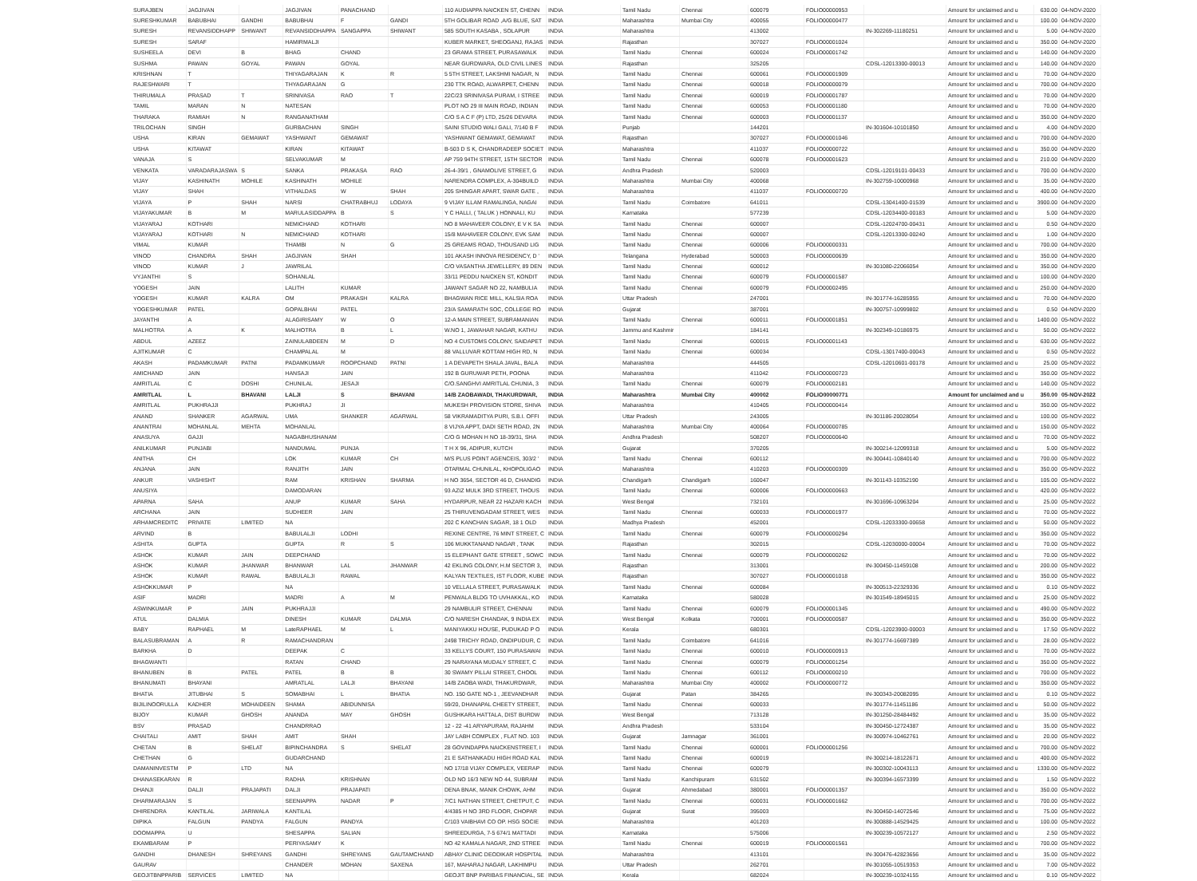| SURAJBEN | JAGJIVAN | | JAGJIVAN | PANACHAND | | 110 AUDIAPPA NAICKEN ST, CHENN | INDIA | Tamil Nadu | Chennai | 600079 | FOLIO00000953 | | Amount for unclaimed and u | 630.00 | 04-NOV-2020 |
| SURESHKUMAR | BABUBHAI | GANDHI | BABUBHAI | F | GANDI | 5TH GOLIBAR ROAD ,A/G BLUE, SAT | INDIA | Maharashtra | Mumbai City | 400055 | FOLIO00000477 | | Amount for unclaimed and u | 100.00 | 04-NOV-2020 |
| SURESH | REVANSIDDHAPP | SHIWANT | REVANSIDDHAPPA | SANGAPPA | SHIWANT | 585 SOUTH KASABA , SOLAPUR | INDIA | Maharashtra | | 413002 | | IN-302269-11180251 | Amount for unclaimed and u | 5.00 | 04-NOV-2020 |
| SURESH | SARAF | | HAMIRMALJI | | | KUBER MARKET, SHEOGANJ, RAJAS | INDIA | Rajasthan | | 307027 | FOLIO00001024 | | Amount for unclaimed and u | 350.00 | 04-NOV-2020 |
| SUSHEELA | DEVI | B | BHAG | CHAND | | 23 GRAMA STREET, PURASAWALK | INDIA | Tamil Nadu | Chennai | 600024 | FOLIO00001742 | | Amount for unclaimed and u | 140.00 | 04-NOV-2020 |
| SUSHMA | PAWAN | GOYAL | PAWAN | GOYAL | | NEAR GURDWARA, OLD CIVIL LINES | INDIA | Rajasthan | | 325205 | | CDSL-12013300-00013 | Amount for unclaimed and u | 140.00 | 04-NOV-2020 |
| KRISHNAN | T | | THIYAGARAJAN | K | R | 5 5TH STREET, LAKSHMI NAGAR, N | INDIA | Tamil Nadu | Chennai | 600061 | FOLIO00001909 | | Amount for unclaimed and u | 70.00 | 04-NOV-2020 |
| RAJESHWARI | T | | THYAGARAJAN | G | | 230 TTK ROAD, ALWARPET, CHENN | INDIA | Tamil Nadu | Chennai | 600018 | FOLIO00000079 | | Amount for unclaimed and u | 700.00 | 04-NOV-2020 |
| THIRUMALA | PRASAD | T | SRINIVASA | RAO | T | 22C/23 SRINIVASA PURAM, I STREE | INDIA | Tamil Nadu | Chennai | 600019 | FOLIO00001787 | | Amount for unclaimed and u | 70.00 | 04-NOV-2020 |
| TAMIL | MARAN | N | NATESAN | | | PLOT NO 29 III MAIN ROAD, INDIAN | INDIA | Tamil Nadu | Chennai | 600053 | FOLIO00001180 | | Amount for unclaimed and u | 70.00 | 04-NOV-2020 |
| THARAKA | RAMIAH | N | RANGANATHAM | | | C/O S A C F (P) LTD, 25/26 DEVARA | INDIA | Tamil Nadu | Chennai | 600003 | FOLIO00001137 | | Amount for unclaimed and u | 350.00 | 04-NOV-2020 |
| TRILOCHAN | SINGH | | GURBACHAN | SINGH | | SAINI STUDIO WALI GALI, 7/140 B F | INDIA | Punjab | | 144201 | | IN-301604-10101850 | Amount for unclaimed and u | 4.00 | 04-NOV-2020 |
| USHA | KIRAN | GEMAWAT | YASHWANT | GEMAWAT | | YASHWANT GEMAWAT, GEMAWAT | INDIA | Rajasthan | | 307027 | FOLIO00001046 | | Amount for unclaimed and u | 700.00 | 04-NOV-2020 |
| USHA | KITAWAT | | KIRAN | KITAWAT | | B-503 D S K, CHANDRADEEP SOCIET | INDIA | Maharashtra | | 411037 | FOLIO00000722 | | Amount for unclaimed and u | 350.00 | 04-NOV-2020 |
| VANAJA | S | | SELVAKUMAR | M | | AP 759 94TH STREET, 15TH SECTOR | INDIA | Tamil Nadu | Chennai | 600078 | FOLIO00001623 | | Amount for unclaimed and u | 210.00 | 04-NOV-2020 |
| VENKATA | VARADARAJASWA | S | SANKA | PRAKASA | RAO | 26-4-39/1 , GNAMOLIVE STREET, G | INDIA | Andhra Pradesh | | 520003 | | CDSL-12019101-00433 | Amount for unclaimed and u | 700.00 | 04-NOV-2020 |
| VIJAY | KASHINATH | MOHILE | KASHINATH | MOHILE | | NARENDRA COMPLEX, A-304BUILD | INDIA | Maharashtra | Mumbai City | 400068 | | IN-302759-10000968 | Amount for unclaimed and u | 35.00 | 04-NOV-2020 |
| VIJAY | SHAH | | VITHALDAS | W | SHAH | 205 SHINGAR APART, SWAR GATE , | INDIA | Maharashtra | | 411037 | FOLIO00000720 | | Amount for unclaimed and u | 400.00 | 04-NOV-2020 |
| VIJAYA | P | SHAH | NARSI | CHATRABHUJ | LODAYA | 9 VIJAY ILLAM RAMALINGA, NAGAI | INDIA | Tamil Nadu | Coimbatore | 641011 | | CDSL-13041400-01539 | Amount for unclaimed and u | 3900.00 | 04-NOV-2020 |
| VIJAYAKUMAR | B | M | MARULASIDDAPPA | B | S | Y C HALLI, ( TALUK ) HONNALI, KU | INDIA | Karnataka | | 577239 | | CDSL-12034400-00183 | Amount for unclaimed and u | 5.00 | 04-NOV-2020 |
| VIJAYARAJ | KOTHARI | | NEMICHAND | KOTHARI | | NO 8 MAHAVEER COLONY, E V K SA | INDIA | Tamil Nadu | Chennai | 600007 | | CDSL-12024700-00431 | Amount for unclaimed and u | 0.50 | 04-NOV-2020 |
| VIJAYARAJ | KOTHARI | N | NEMICHAND | KOTHARI | | 15/8 MAHAVEER COLONY, EVK SAM | INDIA | Tamil Nadu | Chennai | 600007 | | CDSL-12013300-00240 | Amount for unclaimed and u | 1.00 | 04-NOV-2020 |
| VIMAL | KUMAR | | THAMBI | N | G | 25 GREAMS ROAD, THOUSAND LIG | INDIA | Tamil Nadu | Chennai | 600006 | FOLIO00000331 | | Amount for unclaimed and u | 700.00 | 04-NOV-2020 |
| VINOD | CHANDRA | SHAH | JAGJIVAN | SHAH | | 101 AKASH INNOVA RESIDENCY, D ' | INDIA | Telangana | Hyderabad | 500003 | FOLIO00000639 | | Amount for unclaimed and u | 350.00 | 04-NOV-2020 |
| VINOD | KUMAR | J | JAWRILAL | | | C/O VASANTHA JEWELLERY, 89 DEN | INDIA | Tamil Nadu | Chennai | 600012 | | IN-301080-22066054 | Amount for unclaimed and u | 350.00 | 04-NOV-2020 |
| VYJANTHI | S | | SOHANLAL | | | 33/11 PEDDU NAICKEN ST, KONDIT | INDIA | Tamil Nadu | Chennai | 600079 | FOLIO00001587 | | Amount for unclaimed and u | 100.00 | 04-NOV-2020 |
| YOGESH | JAIN | | LALITH | KUMAR | | JAWANT SAGAR NO 22, NAMBULIA | INDIA | Tamil Nadu | Chennai | 600079 | FOLIO00002495 | | Amount for unclaimed and u | 250.00 | 04-NOV-2020 |
| YOGESH | KUMAR | KALRA | OM | PRAKASH | KALRA | BHAGWAN RICE MILL, KALSIA ROA | INDIA | Uttar Pradesh | | 247001 | | IN-301774-16285955 | Amount for unclaimed and u | 70.00 | 04-NOV-2020 |
| YOGESHKUMAR | PATEL | | GOPALBHAI | PATEL | | 23/A SAMARATH SOC, COLLEGE RO | INDIA | Gujarat | | 387001 | | IN-300757-10999802 | Amount for unclaimed and u | 0.50 | 04-NOV-2020 |
| JAYANTHI | A | | ALAGIRISAMY | W | O | 12-A MAIN STREET, SUBRAMANIAN | INDIA | Tamil Nadu | Chennai | 600011 | FOLIO00001851 | | Amount for unclaimed and u | 1400.00 | 05-NOV-2022 |
| MALHOTRA | A | K | MALHOTRA | B | L | W.NO 1, JAWAHAR NAGAR, KATHU | INDIA | Jammu and Kashmir | | 184141 | | IN-302349-10186975 | Amount for unclaimed and u | 50.00 | 05-NOV-2022 |
| ABDUL | AZEEZ | | ZAINULABDEEN | M | D | NO 4 CUSTOMS COLONY, SAIDAPET | INDIA | Tamil Nadu | Chennai | 600015 | FOLIO00001143 | | Amount for unclaimed and u | 630.00 | 05-NOV-2022 |
| AJITKUMAR | C | | CHAMPALAL | M | | 88 VALLUVAR KOTTAM HIGH RD, N | INDIA | Tamil Nadu | Chennai | 600034 | | CDSL-13017400-00043 | Amount for unclaimed and u | 0.50 | 05-NOV-2022 |
| AKASH | PADAMKUMAR | PATNI | PADAMKUMAR | ROOPCHAND | PATNI | 1 A DEVAPETH SHALA JAVAL, BALA | INDIA | Maharashtra | | 444505 | | CDSL-12010601-00178 | Amount for unclaimed and u | 25.00 | 05-NOV-2022 |
| AMICHAND | JAIN | | HANSAJI | JAIN | | 192 B GURUWAR PETH, POONA | INDIA | Maharashtra | | 411042 | FOLIO00000723 | | Amount for unclaimed and u | 350.00 | 05-NOV-2022 |
| AMRITLAL | C | DOSHI | CHUNILAL | JESAJI | | C/O.SANGHVI AMRITLAL CHUNIA, 3 | INDIA | Tamil Nadu | Chennai | 600079 | FOLIO00002181 | | Amount for unclaimed and u | 140.00 | 05-NOV-2022 |
| AMRITLAL | L | BHAVANI | LALJI | S | BHAVANI | 14/B ZAOBAWADI, THAKURDWAR, | INDIA | Maharashtra | Mumbai City | 400002 | FOLIO00000771 | | Amount for unclaimed and u | 350.00 | 05-NOV-2022 |
| AMRITLAL | PUKHRAJJI | | PUKHRAJ | JI | | MUKESH PROVISION STORE, SHIVA | INDIA | Maharashtra | | 410405 | FOLIO00000414 | | Amount for unclaimed and u | 350.00 | 05-NOV-2022 |
| ANAND | SHANKER | AGARWAL | UMA | SHANKER | AGARWAL | 58 VIKRAMADITYA PURI, S.B.I. OFFI | INDIA | Uttar Pradesh | | 243005 | | IN-301186-20028054 | Amount for unclaimed and u | 100.00 | 05-NOV-2022 |
| ANANTRAI | MOHANLAL | MEHTA | MOHANLAL | | | 8 VIJYA APPT, DADI SETH ROAD, 2N | INDIA | Maharashtra | Mumbai City | 400064 | FOLIO00000785 | | Amount for unclaimed and u | 150.00 | 05-NOV-2022 |
| ANASUYA | GAJJI | | NAGABHUSHANAM | | | C/O G MOHAN H NO 18-39/31, SHA | INDIA | Andhra Pradesh | | 508207 | FOLIO00000640 | | Amount for unclaimed and u | 70.00 | 05-NOV-2022 |
| ANILKUMAR | PUNJABI | | NANDUMAL | PUNJA | | T H X 96, ADIPUR, KUTCH | INDIA | Gujarat | | 370205 | | IN-300214-12099318 | Amount for unclaimed and u | 5.00 | 05-NOV-2022 |
| ANITHA | CH | | LOK | KUMAR | CH | M/S PLUS POINT AGENCEIS, 303/2 ' | INDIA | Tamil Nadu | Chennai | 600112 | | IN-300441-10840140 | Amount for unclaimed and u | 700.00 | 05-NOV-2022 |
| ANJANA | JAIN | | RANJITH | JAIN | | OTARMAL CHUNILAL, KHOPOLIGAO | INDIA | Maharashtra | | 410203 | FOLIO00000309 | | Amount for unclaimed and u | 350.00 | 05-NOV-2022 |
| ANKUR | VASHISHT | | RAM | KRISHAN | SHARMA | H NO 3654, SECTOR 46 D, CHANDIG | INDIA | Chandigarh | Chandigarh | 160047 | | IN-301143-10352190 | Amount for unclaimed and u | 105.00 | 05-NOV-2022 |
| ANUSIYA | | | DAMODARAN | | | 93 AZIZ MULK 3RD STREET, THOUS | INDIA | Tamil Nadu | Chennai | 600006 | FOLIO00000663 | | Amount for unclaimed and u | 420.00 | 05-NOV-2022 |
| APARNA | SAHA | | ANUP | KUMAR | SAHA | HYDARPUR, NEAR 22 HAZARI KACH | INDIA | West Bengal | | 732101 | | IN-301696-10963204 | Amount for unclaimed and u | 25.00 | 05-NOV-2022 |
| ARCHANA | JAIN | | SUDHEER | JAIN | | 25 THIRUVENGADAM STREET, WES | INDIA | Tamil Nadu | Chennai | 600033 | FOLIO00001977 | | Amount for unclaimed and u | 70.00 | 05-NOV-2022 |
| ARHAMCREDITC | PRIVATE | LIMITED | NA | | | 202 C KANCHAN SAGAR, 18 1 OLD | INDIA | Madhya Pradesh | | 452001 | | CDSL-12033300-00658 | Amount for unclaimed and u | 50.00 | 05-NOV-2022 |
| ARVIND | B | | BABULALJI | LODHI | | REXINE CENTRE, 76 MINT STREET, C | INDIA | Tamil Nadu | Chennai | 600079 | FOLIO00000294 | | Amount for unclaimed and u | 350.00 | 05-NOV-2022 |
| ASHITA | GUPTA | | GUPTA | R | S | 106 MUKKTANAND NAGAR , TANK | INDIA | Rajasthan | | 302015 | | CDSL-12030000-00004 | Amount for unclaimed and u | 70.00 | 05-NOV-2022 |
| ASHOK | KUMAR | JAIN | DEEPCHAND | | | 15 ELEPHANT GATE STREET , SOWC | INDIA | Tamil Nadu | Chennai | 600079 | FOLIO00000262 | | Amount for unclaimed and u | 70.00 | 05-NOV-2022 |
| ASHOK | KUMAR | JHANWAR | BHANWAR | LAL | JHANWAR | 42 EKLING COLONY, H.M SECTOR 3, | INDIA | Rajasthan | | 313001 | | IN-300450-11459108 | Amount for unclaimed and u | 200.00 | 05-NOV-2022 |
| ASHOK | KUMAR | RAWAL | BABULALJI | RAWAL | | KALYAN TEXTILES, IST FLOOR, KUBE | INDIA | Rajasthan | | 307027 | FOLIO00001018 | | Amount for unclaimed and u | 350.00 | 05-NOV-2022 |
| ASHOKKUMAR | P | | NA | | | 10 VELLALA STREET, PURASAWALK | INDIA | Tamil Nadu | Chennai | 600084 | | IN-300513-22329336 | Amount for unclaimed and u | 0.10 | 05-NOV-2022 |
| ASIF | MADRI | | MADRI | A | M | PENWALA BLDG TO UVHAKKAL, KO | INDIA | Karnataka | | 580028 | | IN-301549-18945015 | Amount for unclaimed and u | 25.00 | 05-NOV-2022 |
| ASWINKUMAR | P | JAIN | PUKHRAJJI | | | 29 NAMBULIR STREET, CHENNAI | INDIA | Tamil Nadu | Chennai | 600079 | FOLIO00001345 | | Amount for unclaimed and u | 490.00 | 05-NOV-2022 |
| ATUL | DALMIA | | DINESH | KUMAR | DALMIA | C/O NARESH CHANDAK, 9 INDIA EX | INDIA | West Bengal | Kolkata | 700001 | FOLIO00000587 | | Amount for unclaimed and u | 350.00 | 05-NOV-2022 |
| BABY | RAPHAEL | M | LateRAPHAEL | M | L | MANIYAKKU HOUSE, PUDUKAD P O | INDIA | Kerala | | 680301 | | CDSL-12023900-00003 | Amount for unclaimed and u | 17.50 | 05-NOV-2022 |
| BALASUBRAMAN | A | R | RAMACHANDRAN | | | 2498 TRICHY ROAD, ONDIPUDUR, C | INDIA | Tamil Nadu | Coimbatore | 641016 | | IN-301774-16697389 | Amount for unclaimed and u | 28.00 | 05-NOV-2022 |
| BARKHA | D | | DEEPAK | C | | 33 KELLYS COURT, 150 PURASAWAI | INDIA | Tamil Nadu | Chennai | 600010 | FOLIO00000913 | | Amount for unclaimed and u | 70.00 | 05-NOV-2022 |
| BHAGWANTI | | | RATAN | CHAND | | 29 NARAYANA MUDALY STREET, C | INDIA | Tamil Nadu | Chennai | 600079 | FOLIO00001254 | | Amount for unclaimed and u | 350.00 | 05-NOV-2022 |
| BHANUBEN | B | PATEL | PATEL | B | B | 30 SWAMY PILLAI STREET, CHOOL | INDIA | Tamil Nadu | Chennai | 600112 | FOLIO00000210 | | Amount for unclaimed and u | 700.00 | 05-NOV-2022 |
| BHANUMATI | BHAYANI | | AMRATLAL | LALJI | BHAYANI | 14/B ZAOBA WADI, THAKURDWAR, | INDIA | Maharashtra | Mumbai City | 400002 | FOLIO00000772 | | Amount for unclaimed and u | 350.00 | 05-NOV-2022 |
| BHATIA | JITUBHAI | S | SOMABHAI | L | BHATIA | NO. 150 GATE NO-1 , JEEVANDHAR | INDIA | Gujarat | Patan | 384265 | | IN-300343-20082095 | Amount for unclaimed and u | 0.10 | 05-NOV-2022 |
| BIJILINOORULLA | KADHER | MOHAIDEEN | SHAMA | ABIDUNNISA | | 59/20, DHANAPAL CHEETY STREET, | INDIA | Tamil Nadu | Chennai | 600033 | | IN-301774-11451186 | Amount for unclaimed and u | 50.00 | 05-NOV-2022 |
| BIJOY | KUMAR | GHOSH | ANANDA | MAY | GHOSH | GUSHKARA HATTALA, DIST BURDW | INDIA | West Bengal | | 713128 | | IN-301250-28484492 | Amount for unclaimed and u | 35.00 | 05-NOV-2022 |
| BSV | PRASAD | | CHANDRRAO | | | 12 - 22 -41 ARYAPURAM, RAJAHM | INDIA | Andhra Pradesh | | 533104 | | IN-300450-12724387 | Amount for unclaimed and u | 35.00 | 05-NOV-2022 |
| CHAITALI | AMIT | SHAH | AMIT | SHAH | | JAY LABH COMPLEX , FLAT NO. 103 | INDIA | Gujarat | Jamnagar | 361001 | | IN-300974-10462761 | Amount for unclaimed and u | 20.00 | 05-NOV-2022 |
| CHETAN | B | SHELAT | BIPINCHANDRA | S | SHELAT | 28 GOVINDAPPA NAICKENSTREET, I | INDIA | Tamil Nadu | Chennai | 600001 | FOLIO00001256 | | Amount for unclaimed and u | 700.00 | 05-NOV-2022 |
| CHETHAN | G | | GUDARCHAND | | | 21 E SATHANKADU HIGH ROAD KAL | INDIA | Tamil Nadu | Chennai | 600019 | | IN-300214-18122671 | Amount for unclaimed and u | 400.00 | 05-NOV-2022 |
| DAMANINVESTM | P | LTD | NA | | | NO 17/18 VIJAY COMPLEX, VEERAP | INDIA | Tamil Nadu | Chennai | 600079 | | IN-300302-10043113 | Amount for unclaimed and u | 1330.00 | 05-NOV-2022 |
| DHANASEKARAN | R | | RADHA | KRISHNAN | | OLD NO 16/3 NEW NO 44, SUBRAM | INDIA | Tamil Nadu | Kanchipuram | 631502 | | IN-300394-16573399 | Amount for unclaimed and u | 1.50 | 05-NOV-2022 |
| DHANJI | DALJI | PRAJAPATI | DALJI | PRAJAPATI | | DENA BNAK, MANIK CHOWK, AHM | INDIA | Gujarat | Ahmedabad | 380001 | FOLIO00001357 | | Amount for unclaimed and u | 350.00 | 05-NOV-2022 |
| DHARMARAJAN | S | | SEENIAPPA | NADAR | P | 7/C1 NATHAN STREET, CHETPUT, C | INDIA | Tamil Nadu | Chennai | 600031 | FOLIO00001662 | | Amount for unclaimed and u | 700.00 | 05-NOV-2022 |
| DHIRENDRA | KANTILAL | JARIWALA | KANTILAL | | | 4/4385 H NO 3RD FLOOR, CHOPAR | INDIA | Gujarat | Surat | 395003 | | IN-300450-14072546 | Amount for unclaimed and u | 75.00 | 05-NOV-2022 |
| DIPIKA | FALGUN | PANDYA | FALGUN | PANDYA | | C/103 VAIBHAVI CO OP. HSG SOCIE | INDIA | Maharashtra | | 401203 | | IN-300888-14529425 | Amount for unclaimed and u | 100.00 | 05-NOV-2022 |
| DOOMAPPA | U | | SHESAPPA | SALIAN | | SHREEDURGA, 7-5 674/1 MATTADI | INDIA | Karnataka | | 575006 | | IN-300239-10572127 | Amount for unclaimed and u | 2.50 | 05-NOV-2022 |
| EKAMBARAM | P | | PERIYASAMY | K | | NO 42 KAMALA NAGAR, 2ND STREE | INDIA | Tamil Nadu | Chennai | 600019 | FOLIO00001561 | | Amount for unclaimed and u | 700.00 | 05-NOV-2022 |
| GANDHI | DHANESH | SHREYANS | GANDHI | SHREYANS | GAUTAMCHAND | ABHAY CLINIC DEODIKAR HOSPITAL | INDIA | Maharashtra | | 413101 | | IN-300476-42823656 | Amount for unclaimed and u | 35.00 | 05-NOV-2022 |
| GAURAV | | | CHANDER | MOHAN | SAXENA | 167, MAHARAJ NAGAR, LAKHIMPU | INDIA | Uttar Pradesh | | 262701 | | IN-301055-10519353 | Amount for unclaimed and u | 7.00 | 05-NOV-2022 |
| GEOJITBNPPARIB | SERVICES | LIMITED | NA | | | GEOJIT BNP PARIBAS FINANCIAL, SE | INDIA | Kerala | | 682024 | | IN-300239-10324155 | Amount for unclaimed and u | 0.10 | 05-NOV-2022 |